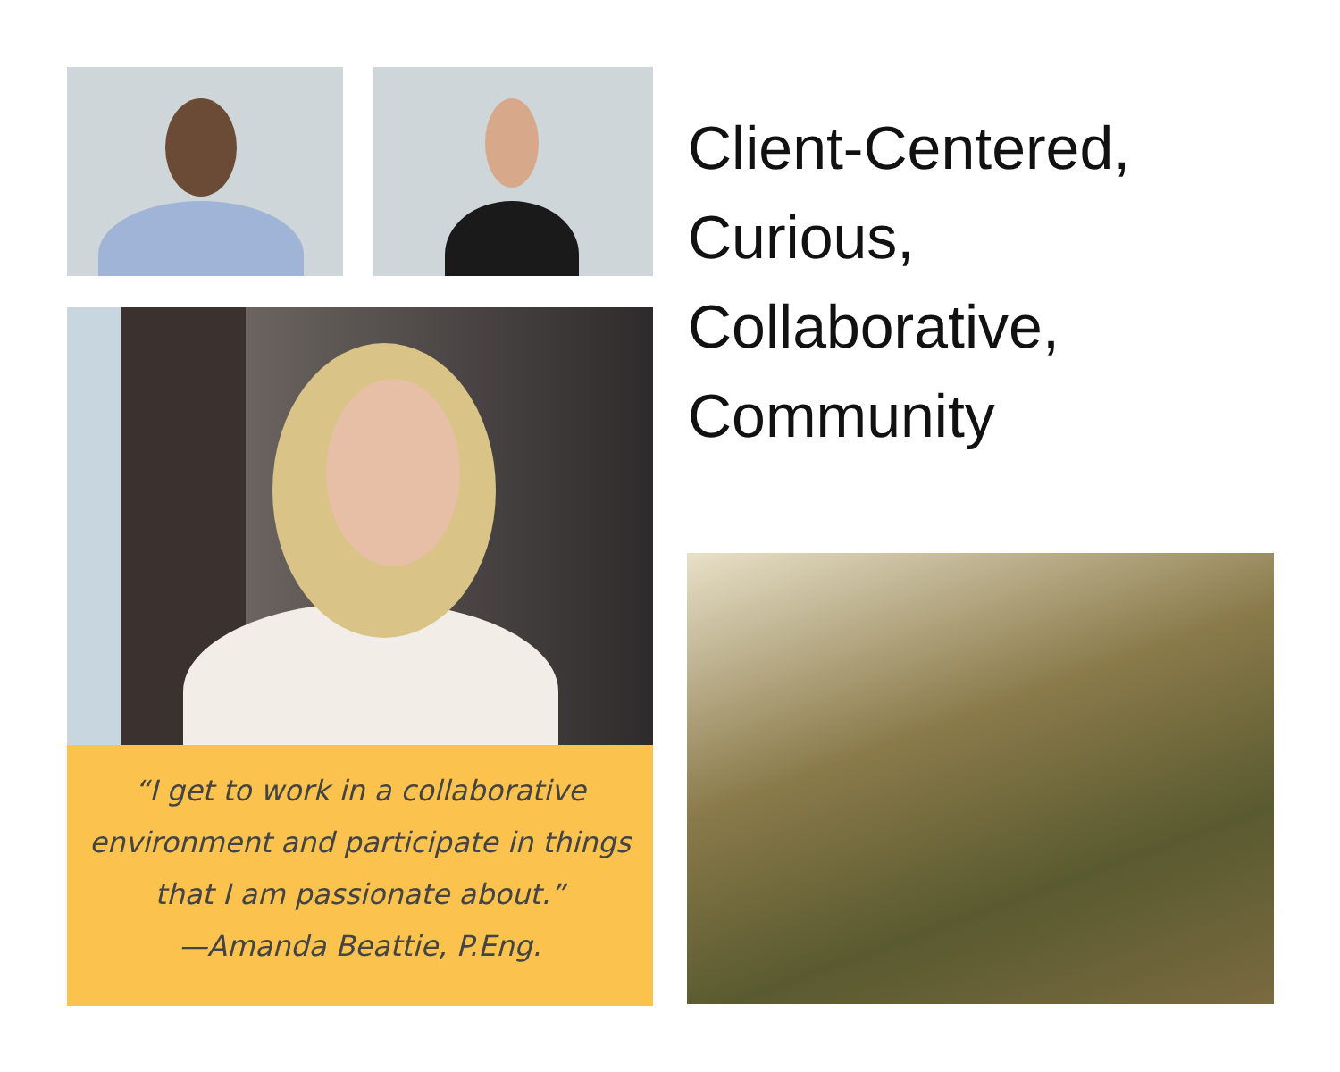“I get to work in a collaborative
environment and participate in things
that I am passionate about.”
—Amanda Beattie, P.Eng.
Client-Centered,
Curious,
Collaborative,
Community